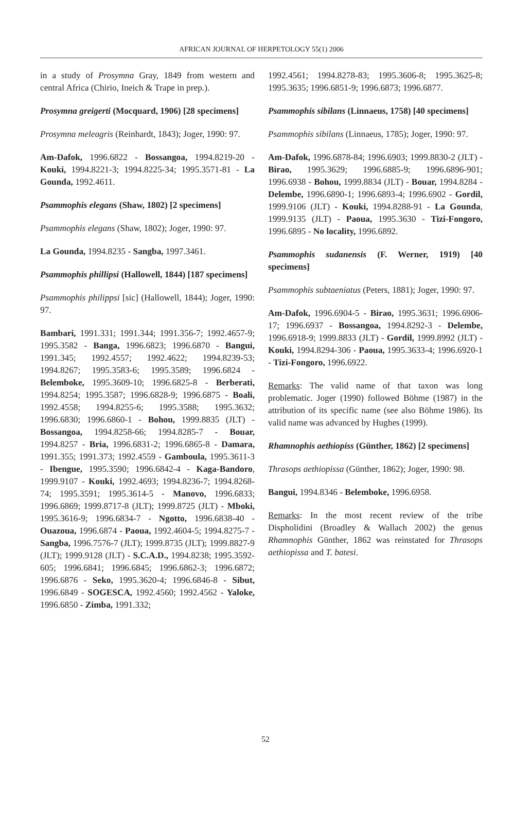AFRICAN JOURNAL OF HERPETOLOGY 55(1) 2006
in a study of Prosymna Gray, 1849 from western and central Africa (Chirio, Ineich & Trape in prep.).
Prosymna greigerti (Mocquard, 1906) [28 specimens]
Prosymna meleagris (Reinhardt, 1843); Joger, 1990: 97.
Am-Dafok, 1996.6822 - Bossangoa, 1994.8219-20 - Kouki, 1994.8221-3; 1994.8225-34; 1995.3571-81 - La Gounda, 1992.4611.
Psammophis elegans (Shaw, 1802) [2 specimens]
Psammophis elegans (Shaw, 1802); Joger, 1990: 97.
La Gounda, 1994.8235 - Sangba, 1997.3461.
Psammophis phillipsi (Hallowell, 1844) [187 specimens]
Psammophis philippsi [sic] (Hallowell, 1844); Joger, 1990: 97.
Bambari, 1991.331; 1991.344; 1991.356-7; 1992.4657-9; 1995.3582 - Banga, 1996.6823; 1996.6870 - Bangui, 1991.345; 1992.4557; 1992.4622; 1994.8239-53; 1994.8267; 1995.3583-6; 1995.3589; 1996.6824 - Belemboke, 1995.3609-10; 1996.6825-8 - Berberati, 1994.8254; 1995.3587; 1996.6828-9; 1996.6875 - Boali, 1992.4558; 1994.8255-6; 1995.3588; 1995.3632; 1996.6830; 1996.6860-1 - Bohou, 1999.8835 (JLT) - Bossangoa, 1994.8258-66; 1994.8285-7 - Bouar, 1994.8257 - Bria, 1996.6831-2; 1996.6865-8 - Damara, 1991.355; 1991.373; 1992.4559 - Gamboula, 1995.3611-3 - Ibengue, 1995.3590; 1996.6842-4 - Kaga-Bandoro, 1999.9107 - Kouki, 1992.4693; 1994.8236-7; 1994.8268-74; 1995.3591; 1995.3614-5 - Manovo, 1996.6833; 1996.6869; 1999.8717-8 (JLT); 1999.8725 (JLT) - Mboki, 1995.3616-9; 1996.6834-7 - Ngotto, 1996.6838-40 - Ouazoua, 1996.6874 - Paoua, 1992.4604-5; 1994.8275-7 - Sangba, 1996.7576-7 (JLT); 1999.8735 (JLT); 1999.8827-9 (JLT); 1999.9128 (JLT) - S.C.A.D., 1994.8238; 1995.3592-605; 1996.6841; 1996.6845; 1996.6862-3; 1996.6872; 1996.6876 - Seko, 1995.3620-4; 1996.6846-8 - Sibut, 1996.6849 - SOGESCA, 1992.4560; 1992.4562 - Yaloke, 1996.6850 - Zimba, 1991.332;
1992.4561; 1994.8278-83; 1995.3606-8; 1995.3625-8; 1995.3635; 1996.6851-9; 1996.6873; 1996.6877.
Psammophis sibilans (Linnaeus, 1758) [40 specimens]
Psammophis sibilans (Linnaeus, 1785); Joger, 1990: 97.
Am-Dafok, 1996.6878-84; 1996.6903; 1999.8830-2 (JLT) - Birao, 1995.3629; 1996.6885-9; 1996.6896-901; 1996.6938 - Bohou, 1999.8834 (JLT) - Bouar, 1994.8284 - Delembe, 1996.6890-1; 1996.6893-4; 1996.6902 - Gordil, 1999.9106 (JLT) - Kouki, 1994.8288-91 - La Gounda, 1999.9135 (JLT) - Paoua, 1995.3630 - Tizi-Fongoro, 1996.6895 - No locality, 1996.6892.
Psammophis sudanensis (F. Werner, 1919) [40 specimens]
Psammophis subtaeniatus (Peters, 1881); Joger, 1990: 97.
Am-Dafok, 1996.6904-5 - Birao, 1995.3631; 1996.6906-17; 1996.6937 - Bossangoa, 1994.8292-3 - Delembe, 1996.6918-9; 1999.8833 (JLT) - Gordil, 1999.8992 (JLT) - Kouki, 1994.8294-306 - Paoua, 1995.3633-4; 1996.6920-1 - Tizi-Fongoro, 1996.6922.
Remarks: The valid name of that taxon was long problematic. Joger (1990) followed Böhme (1987) in the attribution of its specific name (see also Böhme 1986). Its valid name was advanced by Hughes (1999).
Rhamnophis aethiopiss (Günther, 1862) [2 specimens]
Thrasops aethiopissa (Günther, 1862); Joger, 1990: 98.
Bangui, 1994.8346 - Belemboke, 1996.6958.
Remarks: In the most recent review of the tribe Dispholidini (Broadley & Wallach 2002) the genus Rhamnophis Günther, 1862 was reinstated for Thrasops aethiopissa and T. batesi.
52